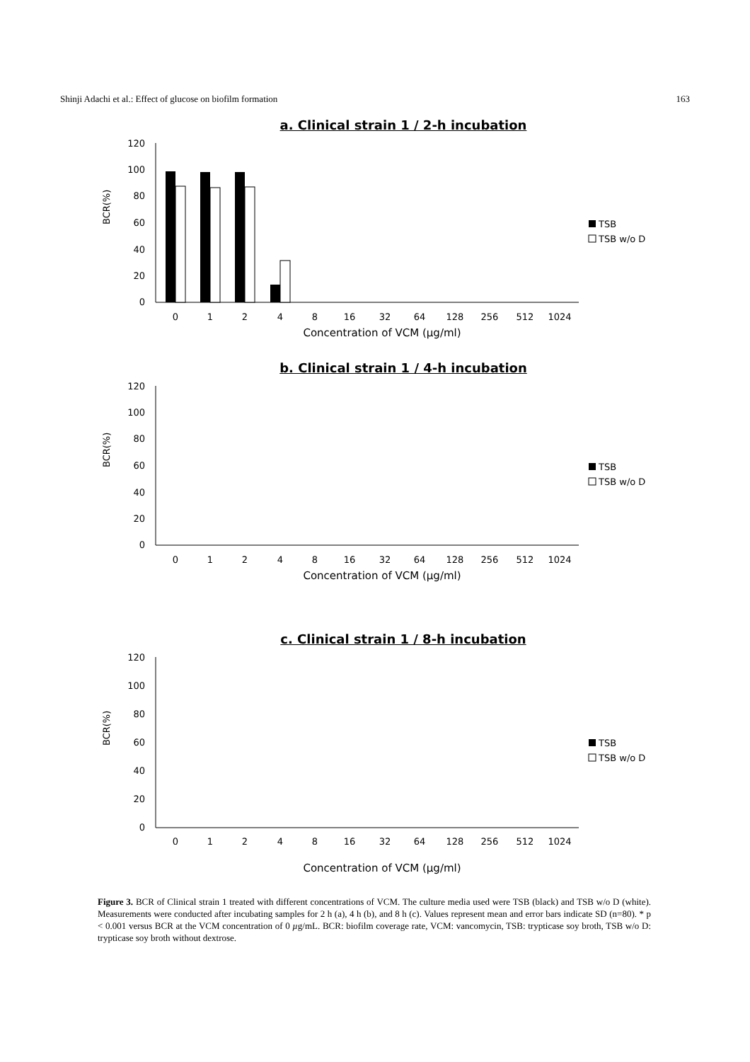Shinji Adachi et al.: Effect of glucose on biofilm formation 163
a. Clinical strain 1 / 2-h incubation
BCR(%)
120
100
80
60
40
20
0
0
1
2
4
8
16
32
64
128
256
512
1024
TSB
TSB w/o D
Concentration of VCM (µg/ml)
b. Clinical strain 1 / 4-h incubation
BCR(%)
120
100
80
60
40
20
0
0
1
2
4
8
16
32
64
128
256
512
1024
TSB
TSB w/o D
Concentration of VCM (µg/ml)
c. Clinical strain 1 / 8-h incubation
BCR(%)
120
100
80
60
40
20
0
0
1
2
4
8
16
32
64
128
256
512
1024
TSB
TSB w/o D
Concentration of VCM (µg/ml)
Figure 3. BCR of Clinical strain 1 treated with different concentrations of VCM. The culture media used were TSB (black) and TSB w/o D (white). Measurements were conducted after incubating samples for 2 h (a), 4 h (b), and 8 h (c). Values represent mean and error bars indicate SD (n=80). * p < 0.001 versus BCR at the VCM concentration of 0 µg/mL. BCR: biofilm coverage rate, VCM: vancomycin, TSB: trypticase soy broth, TSB w/o D: trypticase soy broth without dextrose.